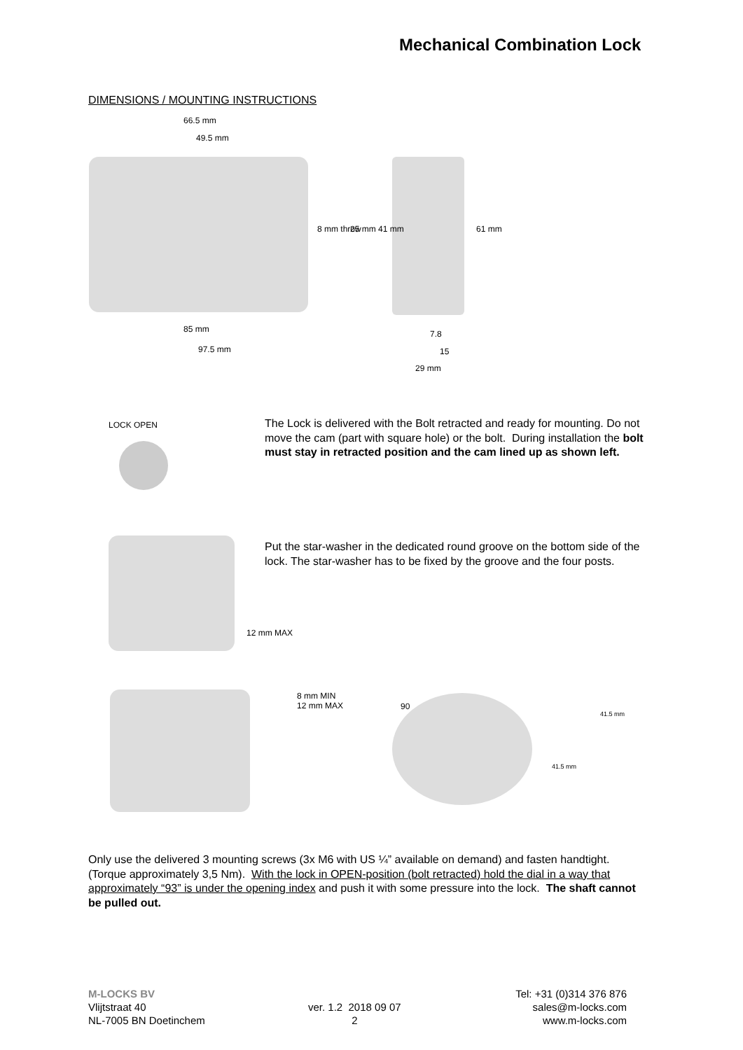Mechanical Combination Lock
DIMENSIONS / MOUNTING INSTRUCTIONS
66.5 mm
49.5 mm
8 mm throw 25 mm 41 mm 61 mm
85 mm
97.5 mm
7.8
15
29 mm
LOCK OPEN
The Lock is delivered with the Bolt retracted and ready for mounting. Do not move the cam (part with square hole) or the bolt. During installation the bolt must stay in retracted position and the cam lined up as shown left.
Put the star-washer in the dedicated round groove on the bottom side of the lock. The star-washer has to be fixed by the groove and the four posts.
12 mm MAX
8 mm MIN
12 mm MAX
90
41.5 mm
41.5 mm
Only use the delivered 3 mounting screws (3x M6 with US ¼” available on demand) and fasten handtight. (Torque approximately 3,5 Nm). With the lock in OPEN-position (bolt retracted) hold the dial in a way that approximately “93” is under the opening index and push it with some pressure into the lock. The shaft cannot be pulled out.
M-LOCKS BV
Vlijtstraat 40
NL-7005 BN Doetinchem
ver. 1.2 2018 09 07
2
Tel: +31 (0)314 376 876
sales@m-locks.com
www.m-locks.com